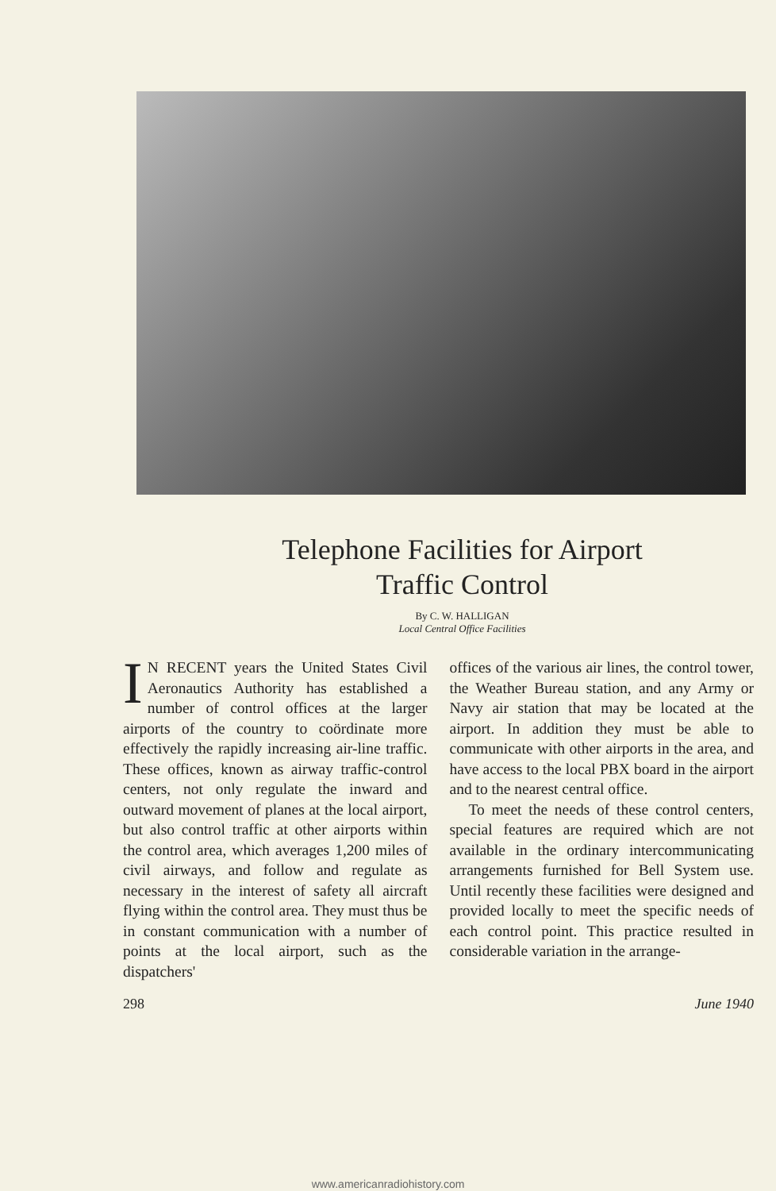Telephone Facilities for Airport
Traffic Control
By C. W. HALLIGAN
Local Central Office Facilities
IN RECENT years the United States Civil Aeronautics Authority has established a number of control offices at the larger airports of the country to coördinate more effectively the rapidly increasing air-line traffic. These offices, known as airway traffic-control centers, not only regulate the inward and outward movement of planes at the local airport, but also control traffic at other airports within the control area, which averages 1,200 miles of civil airways, and follow and regulate as necessary in the interest of safety all aircraft flying within the control area. They must thus be in constant communication with a number of points at the local airport, such as the dispatchers'
offices of the various air lines, the control tower, the Weather Bureau station, and any Army or Navy air station that may be located at the airport. In addition they must be able to communicate with other airports in the area, and have access to the local PBX board in the airport and to the nearest central office.
To meet the needs of these control centers, special features are required which are not available in the ordinary intercommunicating arrangements furnished for Bell System use. Until recently these facilities were designed and provided locally to meet the specific needs of each control point. This practice resulted in considerable variation in the arrange-
298 June 1940
www.americanradiohistory.com